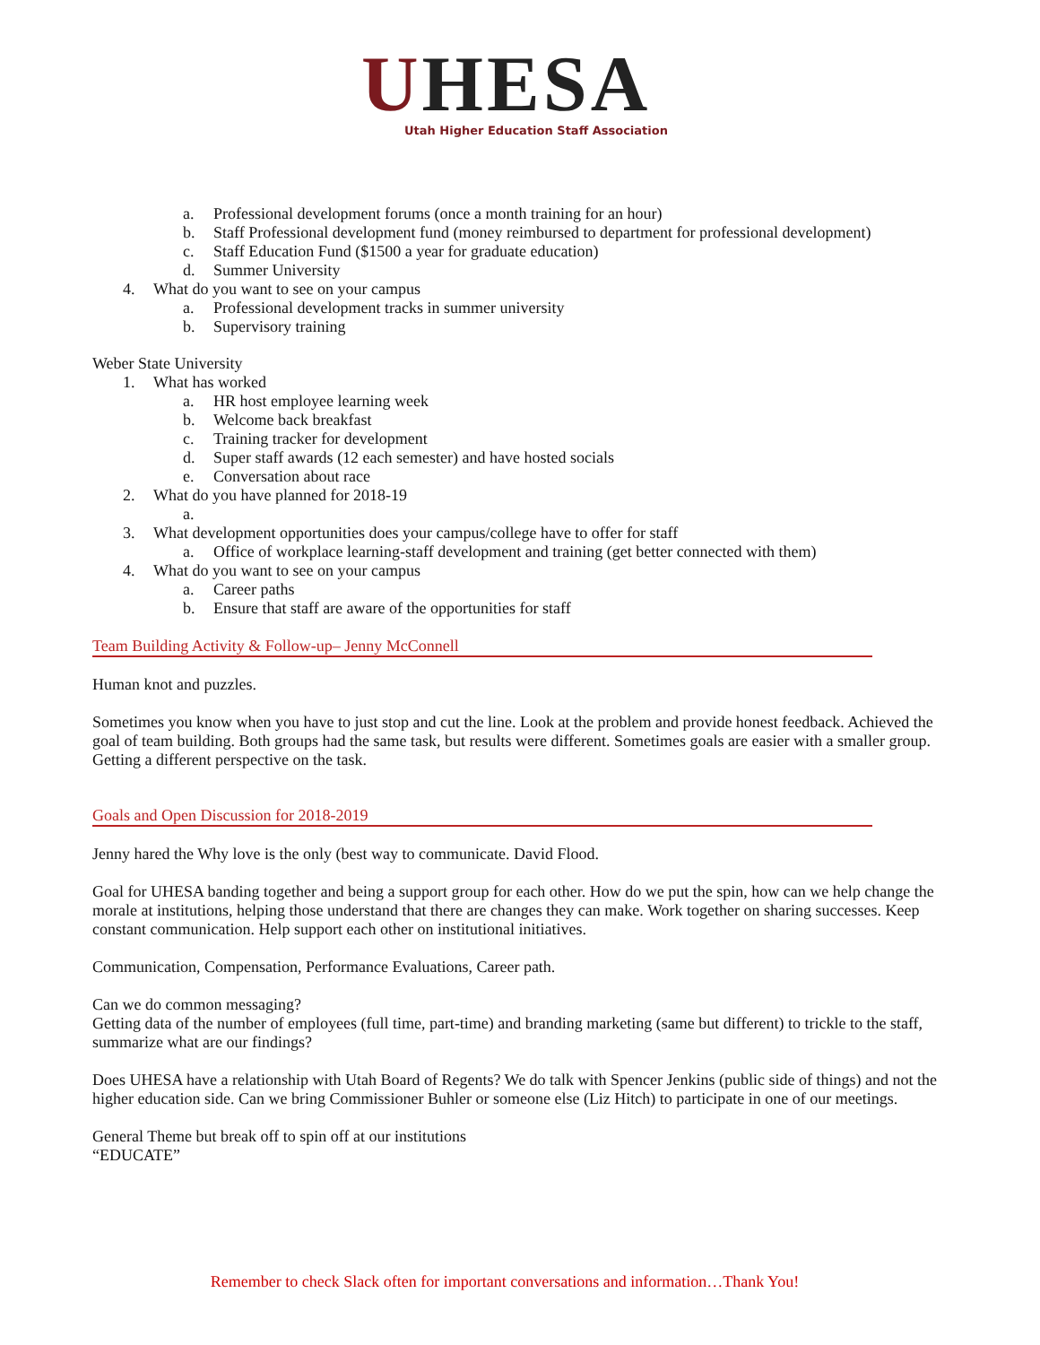UHESA
Utah Higher Education Staff Association
a. Professional development forums (once a month training for an hour)
b. Staff Professional development fund (money reimbursed to department for professional development)
c. Staff Education Fund ($1500 a year for graduate education)
d. Summer University
4. What do you want to see on your campus
a. Professional development tracks in summer university
b. Supervisory training
Weber State University
1. What has worked
a. HR host employee learning week
b. Welcome back breakfast
c. Training tracker for development
d. Super staff awards (12 each semester) and have hosted socials
e. Conversation about race
2. What do you have planned for 2018-19
a.
3. What development opportunities does your campus/college have to offer for staff
a. Office of workplace learning-staff development and training (get better connected with them)
4. What do you want to see on your campus
a. Career paths
b. Ensure that staff are aware of the opportunities for staff
Team Building Activity & Follow-up– Jenny McConnell
Human knot and puzzles.
Sometimes you know when you have to just stop and cut the line. Look at the problem and provide honest feedback. Achieved the goal of team building. Both groups had the same task, but results were different. Sometimes goals are easier with a smaller group. Getting a different perspective on the task.
Goals and Open Discussion for 2018-2019
Jenny hared the Why love is the only (best way to communicate. David Flood.
Goal for UHESA banding together and being a support group for each other. How do we put the spin, how can we help change the morale at institutions, helping those understand that there are changes they can make. Work together on sharing successes. Keep constant communication. Help support each other on institutional initiatives.
Communication, Compensation, Performance Evaluations, Career path.
Can we do common messaging?
Getting data of the number of employees (full time, part-time) and branding marketing (same but different) to trickle to the staff, summarize what are our findings?
Does UHESA have a relationship with Utah Board of Regents? We do talk with Spencer Jenkins (public side of things) and not the higher education side. Can we bring Commissioner Buhler or someone else (Liz Hitch) to participate in one of our meetings.
General Theme but break off to spin off at our institutions
“EDUCATE”
Remember to check Slack often for important conversations and information…Thank You!